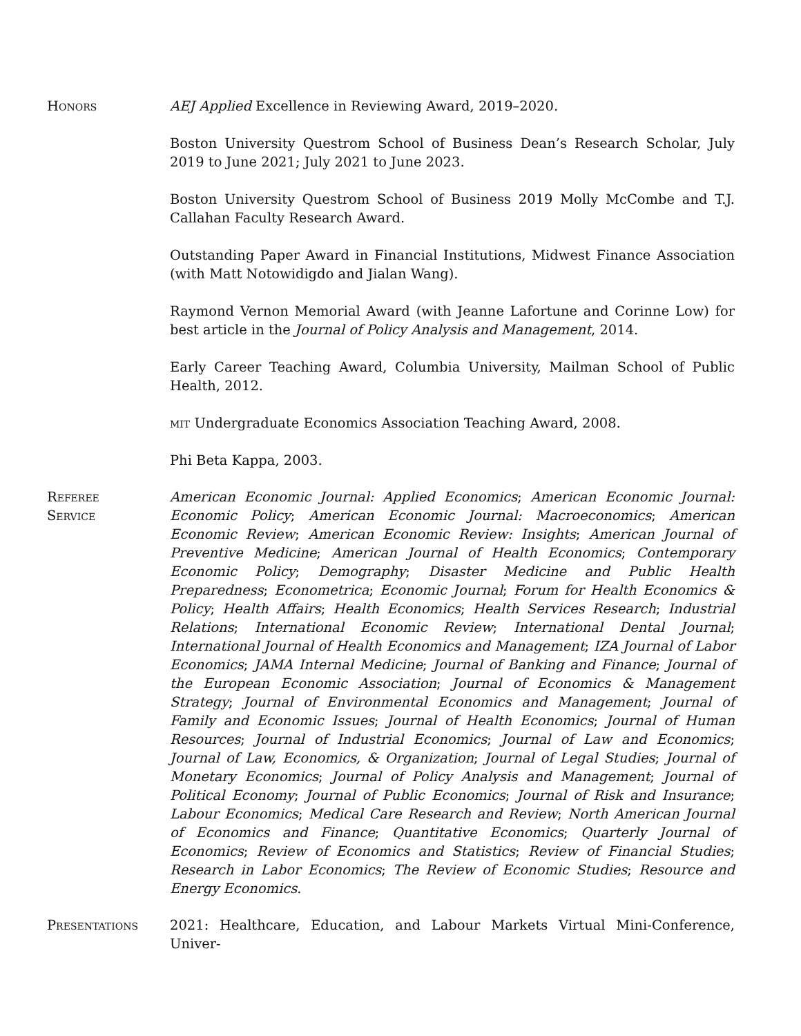Honors AEJ Applied Excellence in Reviewing Award, 2019–2020.
Boston University Questrom School of Business Dean’s Research Scholar, July 2019 to June 2021; July 2021 to June 2023.
Boston University Questrom School of Business 2019 Molly McCombe and T.J. Callahan Faculty Research Award.
Outstanding Paper Award in Financial Institutions, Midwest Finance Association (with Matt Notowidigdo and Jialan Wang).
Raymond Vernon Memorial Award (with Jeanne Lafortune and Corinne Low) for best article in the Journal of Policy Analysis and Management, 2014.
Early Career Teaching Award, Columbia University, Mailman School of Public Health, 2012.
mit Undergraduate Economics Association Teaching Award, 2008.
Phi Beta Kappa, 2003.
Referee
Service
American Economic Journal: Applied Economics; American Economic Journal: Economic Policy; American Economic Journal: Macroeconomics; American Economic Review; American Economic Review: Insights; American Journal of Preventive Medicine; American Journal of Health Economics; Contemporary Economic Policy; Demography; Disaster Medicine and Public Health Preparedness; Econometrica; Economic Journal; Forum for Health Economics & Policy; Health Affairs; Health Economics; Health Services Research; Industrial Relations; International Economic Review; International Dental Journal; International Journal of Health Economics and Management; IZA Journal of Labor Economics; JAMA Internal Medicine; Journal of Banking and Finance; Journal of the European Economic Association; Journal of Economics & Management Strategy; Journal of Environmental Economics and Management; Journal of Family and Economic Issues; Journal of Health Economics; Journal of Human Resources; Journal of Industrial Economics; Journal of Law and Economics; Journal of Law, Economics, & Organization; Journal of Legal Studies; Journal of Monetary Economics; Journal of Policy Analysis and Management; Journal of Political Economy; Journal of Public Economics; Journal of Risk and Insurance; Labour Economics; Medical Care Research and Review; North American Journal of Economics and Finance; Quantitative Economics; Quarterly Journal of Economics; Review of Economics and Statistics; Review of Financial Studies; Research in Labor Economics; The Review of Economic Studies; Resource and Energy Economics.
Presentations 2021: Healthcare, Education, and Labour Markets Virtual Mini-Conference, Univer-